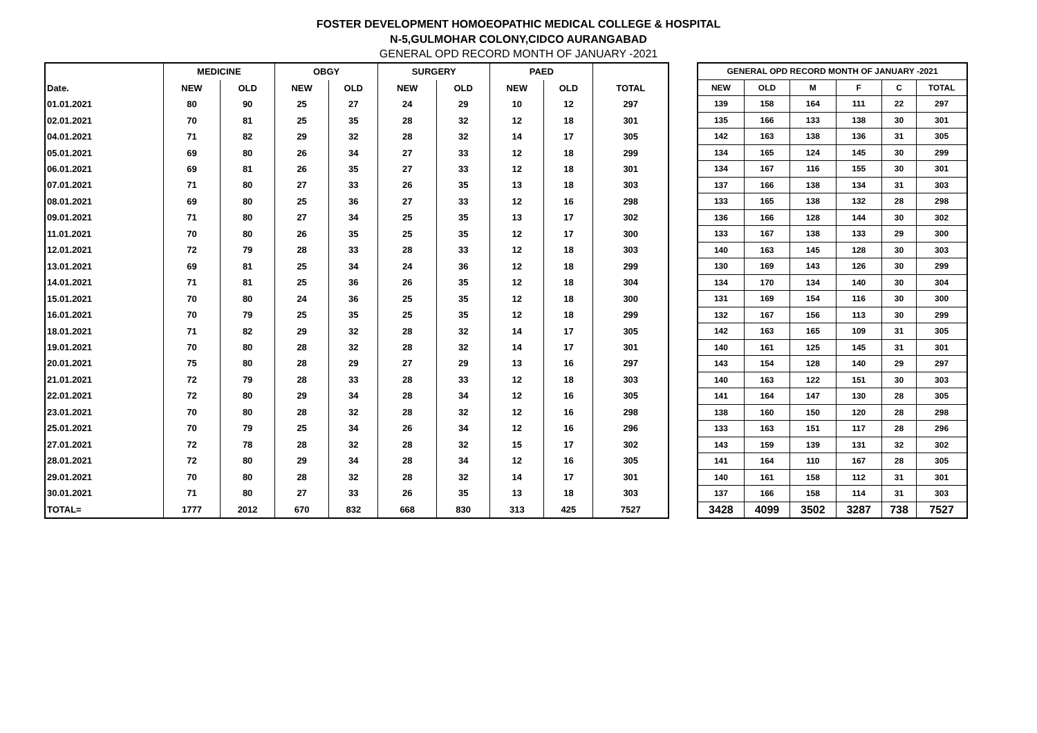FOSTER DEVELOPMENT HOMOEOPATHIC MEDICAL COLLEGE & HOSPITAL
N-5,GULMOHAR COLONY,CIDCO AURANGABAD
GENERAL OPD RECORD MONTH OF JANUARY -2021
| | MEDICINE | | OBGY | | SURGERY | | PAED | | |
| --- | --- | --- | --- | --- | --- | --- | --- | --- | --- |
| Date. | NEW | OLD | NEW | OLD | NEW | OLD | NEW | OLD | TOTAL |
| 01.01.2021 | 80 | 90 | 25 | 27 | 24 | 29 | 10 | 12 | 297 |
| 02.01.2021 | 70 | 81 | 25 | 35 | 28 | 32 | 12 | 18 | 301 |
| 04.01.2021 | 71 | 82 | 29 | 32 | 28 | 32 | 14 | 17 | 305 |
| 05.01.2021 | 69 | 80 | 26 | 34 | 27 | 33 | 12 | 18 | 299 |
| 06.01.2021 | 69 | 81 | 26 | 35 | 27 | 33 | 12 | 18 | 301 |
| 07.01.2021 | 71 | 80 | 27 | 33 | 26 | 35 | 13 | 18 | 303 |
| 08.01.2021 | 69 | 80 | 25 | 36 | 27 | 33 | 12 | 16 | 298 |
| 09.01.2021 | 71 | 80 | 27 | 34 | 25 | 35 | 13 | 17 | 302 |
| 11.01.2021 | 70 | 80 | 26 | 35 | 25 | 35 | 12 | 17 | 300 |
| 12.01.2021 | 72 | 79 | 28 | 33 | 28 | 33 | 12 | 18 | 303 |
| 13.01.2021 | 69 | 81 | 25 | 34 | 24 | 36 | 12 | 18 | 299 |
| 14.01.2021 | 71 | 81 | 25 | 36 | 26 | 35 | 12 | 18 | 304 |
| 15.01.2021 | 70 | 80 | 24 | 36 | 25 | 35 | 12 | 18 | 300 |
| 16.01.2021 | 70 | 79 | 25 | 35 | 25 | 35 | 12 | 18 | 299 |
| 18.01.2021 | 71 | 82 | 29 | 32 | 28 | 32 | 14 | 17 | 305 |
| 19.01.2021 | 70 | 80 | 28 | 32 | 28 | 32 | 14 | 17 | 301 |
| 20.01.2021 | 75 | 80 | 28 | 29 | 27 | 29 | 13 | 16 | 297 |
| 21.01.2021 | 72 | 79 | 28 | 33 | 28 | 33 | 12 | 18 | 303 |
| 22.01.2021 | 72 | 80 | 29 | 34 | 28 | 34 | 12 | 16 | 305 |
| 23.01.2021 | 70 | 80 | 28 | 32 | 28 | 32 | 12 | 16 | 298 |
| 25.01.2021 | 70 | 79 | 25 | 34 | 26 | 34 | 12 | 16 | 296 |
| 27.01.2021 | 72 | 78 | 28 | 32 | 28 | 32 | 15 | 17 | 302 |
| 28.01.2021 | 72 | 80 | 29 | 34 | 28 | 34 | 12 | 16 | 305 |
| 29.01.2021 | 70 | 80 | 28 | 32 | 28 | 32 | 14 | 17 | 301 |
| 30.01.2021 | 71 | 80 | 27 | 33 | 26 | 35 | 13 | 18 | 303 |
| TOTAL= | 1777 | 2012 | 670 | 832 | 668 | 830 | 313 | 425 | 7527 |
| GENERAL OPD RECORD MONTH OF JANUARY -2021 | | | | | |
| --- | --- | --- | --- | --- | --- |
| NEW | OLD | M | F | C | TOTAL |
| 139 | 158 | 164 | 111 | 22 | 297 |
| 135 | 166 | 133 | 138 | 30 | 301 |
| 142 | 163 | 138 | 136 | 31 | 305 |
| 134 | 165 | 124 | 145 | 30 | 299 |
| 134 | 167 | 116 | 155 | 30 | 301 |
| 137 | 166 | 138 | 134 | 31 | 303 |
| 133 | 165 | 138 | 132 | 28 | 298 |
| 136 | 166 | 128 | 144 | 30 | 302 |
| 133 | 167 | 138 | 133 | 29 | 300 |
| 140 | 163 | 145 | 128 | 30 | 303 |
| 130 | 169 | 143 | 126 | 30 | 299 |
| 134 | 170 | 134 | 140 | 30 | 304 |
| 131 | 169 | 154 | 116 | 30 | 300 |
| 132 | 167 | 156 | 113 | 30 | 299 |
| 142 | 163 | 165 | 109 | 31 | 305 |
| 140 | 161 | 125 | 145 | 31 | 301 |
| 143 | 154 | 128 | 140 | 29 | 297 |
| 140 | 163 | 122 | 151 | 30 | 303 |
| 141 | 164 | 147 | 130 | 28 | 305 |
| 138 | 160 | 150 | 120 | 28 | 298 |
| 133 | 163 | 151 | 117 | 28 | 296 |
| 143 | 159 | 139 | 131 | 32 | 302 |
| 141 | 164 | 110 | 167 | 28 | 305 |
| 140 | 161 | 158 | 112 | 31 | 301 |
| 137 | 166 | 158 | 114 | 31 | 303 |
| 3428 | 4099 | 3502 | 3287 | 738 | 7527 |